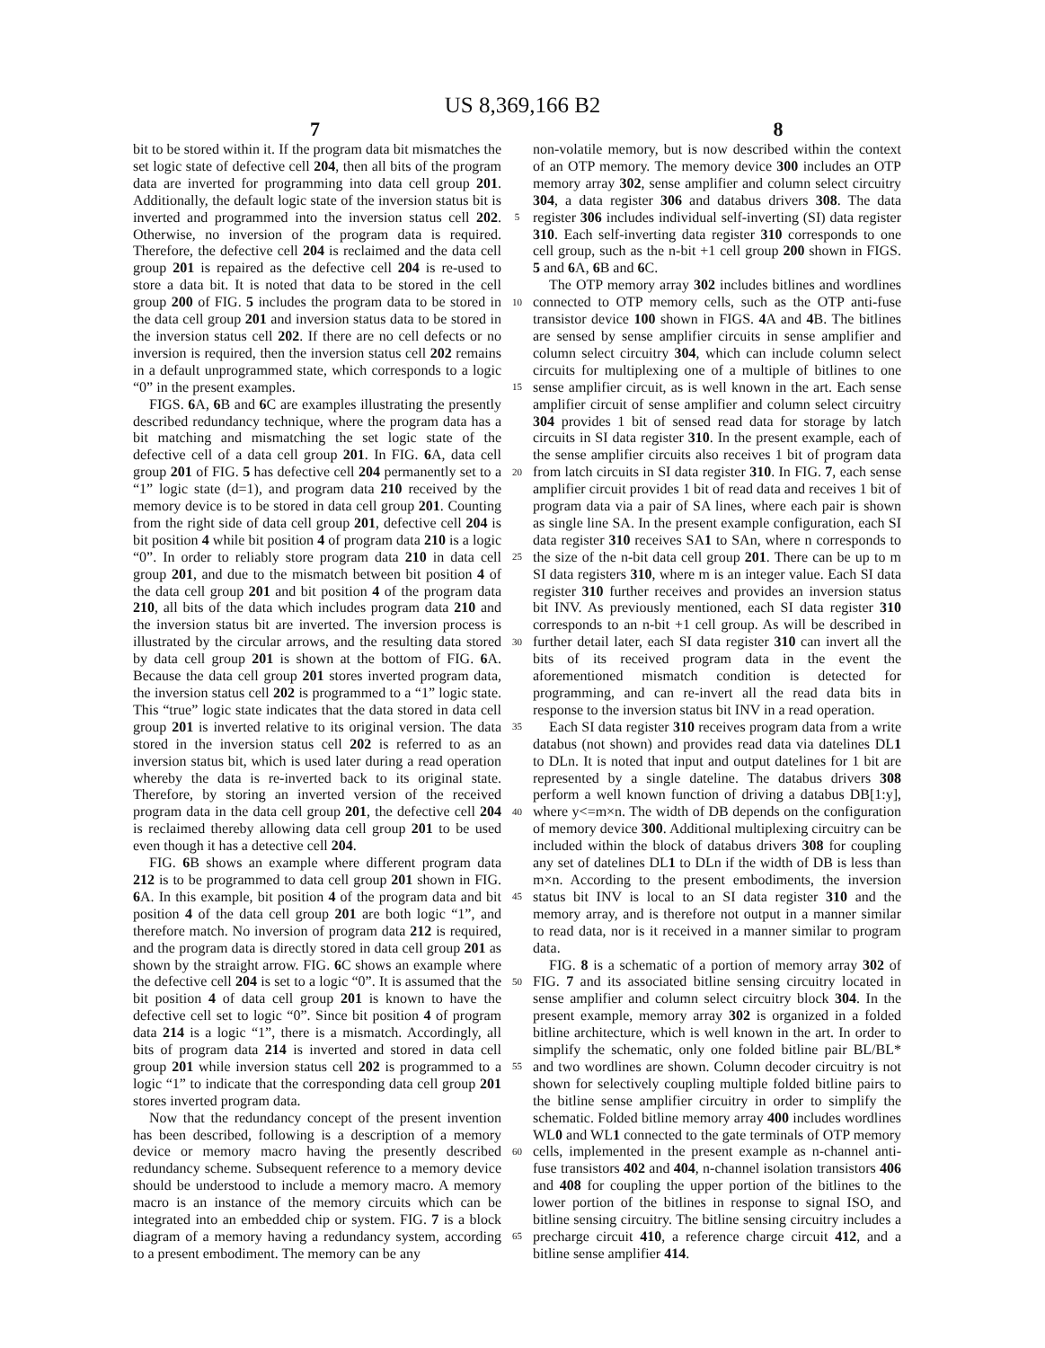US 8,369,166 B2
7 8
bit to be stored within it. If the program data bit mismatches the set logic state of defective cell 204, then all bits of the program data are inverted for programming into data cell group 201. Additionally, the default logic state of the inversion status bit is inverted and programmed into the inversion status cell 202. Otherwise, no inversion of the program data is required. Therefore, the defective cell 204 is reclaimed and the data cell group 201 is repaired as the defective cell 204 is re-used to store a data bit. It is noted that data to be stored in the cell group 200 of FIG. 5 includes the program data to be stored in the data cell group 201 and inversion status data to be stored in the inversion status cell 202. If there are no cell defects or no inversion is required, then the inversion status cell 202 remains in a default unprogrammed state, which corresponds to a logic “0” in the present examples.
FIGS. 6 A, 6 B and 6 C are examples illustrating the presently described redundancy technique, where the program data has a bit matching and mismatching the set logic state of the defective cell of a data cell group 201. In FIG. 6 A, data cell group 201 of FIG. 5 has defective cell 204 permanently set to a “1” logic state (d=1), and program data 210 received by the memory device is to be stored in data cell group 201. Counting from the right side of data cell group 201, defective cell 204 is bit position 4 while bit position 4 of program data 210 is a logic “0”. In order to reliably store program data 210 in data cell group 201, and due to the mismatch between bit position 4 of the data cell group 201 and bit position 4 of the program data 210, all bits of the data which includes program data 210 and the inversion status bit are inverted. The inversion process is illustrated by the circular arrows, and the resulting data stored by data cell group 201 is shown at the bottom of FIG. 6 A. Because the data cell group 201 stores inverted program data, the inversion status cell 202 is programmed to a “1” logic state. This “true” logic state indicates that the data stored in data cell group 201 is inverted relative to its original version. The data stored in the inversion status cell 202 is referred to as an inversion status bit, which is used later during a read operation whereby the data is re-inverted back to its original state. Therefore, by storing an inverted version of the received program data in the data cell group 201, the defective cell 204 is reclaimed thereby allowing data cell group 201 to be used even though it has a detective cell 204.
FIG. 6 B shows an example where different program data 212 is to be programmed to data cell group 201 shown in FIG. 6 A. In this example, bit position 4 of the program data and bit position 4 of the data cell group 201 are both logic “1”, and therefore match. No inversion of program data 212 is required, and the program data is directly stored in data cell group 201 as shown by the straight arrow. FIG. 6 C shows an example where the defective cell 204 is set to a logic “0”. It is assumed that the bit position 4 of data cell group 201 is known to have the defective cell set to logic “0”. Since bit position 4 of program data 214 is a logic “1”, there is a mismatch. Accordingly, all bits of program data 214 is inverted and stored in data cell group 201 while inversion status cell 202 is programmed to a logic “1” to indicate that the corresponding data cell group 201 stores inverted program data.
Now that the redundancy concept of the present invention has been described, following is a description of a memory device or memory macro having the presently described redundancy scheme. Subsequent reference to a memory device should be understood to include a memory macro. A memory macro is an instance of the memory circuits which can be integrated into an embedded chip or system. FIG. 7 is a block diagram of a memory having a redundancy system, according to a present embodiment. The memory can be any
5
10
15
20
25
30
35
40
45
50
55
60
65
non-volatile memory, but is now described within the context of an OTP memory. The memory device 300 includes an OTP memory array 302, sense amplifier and column select circuitry 304, a data register 306 and databus drivers 308. The data register 306 includes individual self-inverting (SI) data register 310. Each self-inverting data register 310 corresponds to one cell group, such as the n-bit +1 cell group 200 shown in FIGS. 5 and 6 A, 6 B and 6 C.
The OTP memory array 302 includes bitlines and wordlines connected to OTP memory cells, such as the OTP anti-fuse transistor device 100 shown in FIGS. 4 A and 4 B. The bitlines are sensed by sense amplifier circuits in sense amplifier and column select circuitry 304, which can include column select circuits for multiplexing one of a multiple of bitlines to one sense amplifier circuit, as is well known in the art. Each sense amplifier circuit of sense amplifier and column select circuitry 304 provides 1 bit of sensed read data for storage by latch circuits in SI data register 310. In the present example, each of the sense amplifier circuits also receives 1 bit of program data from latch circuits in SI data register 310. In FIG. 7, each sense amplifier circuit provides 1 bit of read data and receives 1 bit of program data via a pair of SA lines, where each pair is shown as single line SA. In the present example configuration, each SI data register 310 receives SA1 to SAn, where n corresponds to the size of the n-bit data cell group 201. There can be up to m SI data registers 310, where m is an integer value. Each SI data register 310 further receives and provides an inversion status bit INV. As previously mentioned, each SI data register 310 corresponds to an n-bit +1 cell group. As will be described in further detail later, each SI data register 310 can invert all the bits of its received program data in the event the aforementioned mismatch condition is detected for programming, and can re-invert all the read data bits in response to the inversion status bit INV in a read operation.
Each SI data register 310 receives program data from a write databus (not shown) and provides read data via datelines DL1 to DLn. It is noted that input and output datelines for 1 bit are represented by a single dateline. The databus drivers 308 perform a well known function of driving a databus DB[1:y], where y<=m×n. The width of DB depends on the configuration of memory device 300. Additional multiplexing circuitry can be included within the block of databus drivers 308 for coupling any set of datelines DL1 to DLn if the width of DB is less than m×n. According to the present embodiments, the inversion status bit INV is local to an SI data register 310 and the memory array, and is therefore not output in a manner similar to read data, nor is it received in a manner similar to program data.
FIG. 8 is a schematic of a portion of memory array 302 of FIG. 7 and its associated bitline sensing circuitry located in sense amplifier and column select circuitry block 304. In the present example, memory array 302 is organized in a folded bitline architecture, which is well known in the art. In order to simplify the schematic, only one folded bitline pair BL/BL* and two wordlines are shown. Column decoder circuitry is not shown for selectively coupling multiple folded bitline pairs to the bitline sense amplifier circuitry in order to simplify the schematic. Folded bitline memory array 400 includes wordlines WL0 and WL1 connected to the gate terminals of OTP memory cells, implemented in the present example as n-channel anti-fuse transistors 402 and 404, n-channel isolation transistors 406 and 408 for coupling the upper portion of the bitlines to the lower portion of the bitlines in response to signal ISO, and bitline sensing circuitry. The bitline sensing circuitry includes a precharge circuit 410, a reference charge circuit 412, and a bitline sense amplifier 414.